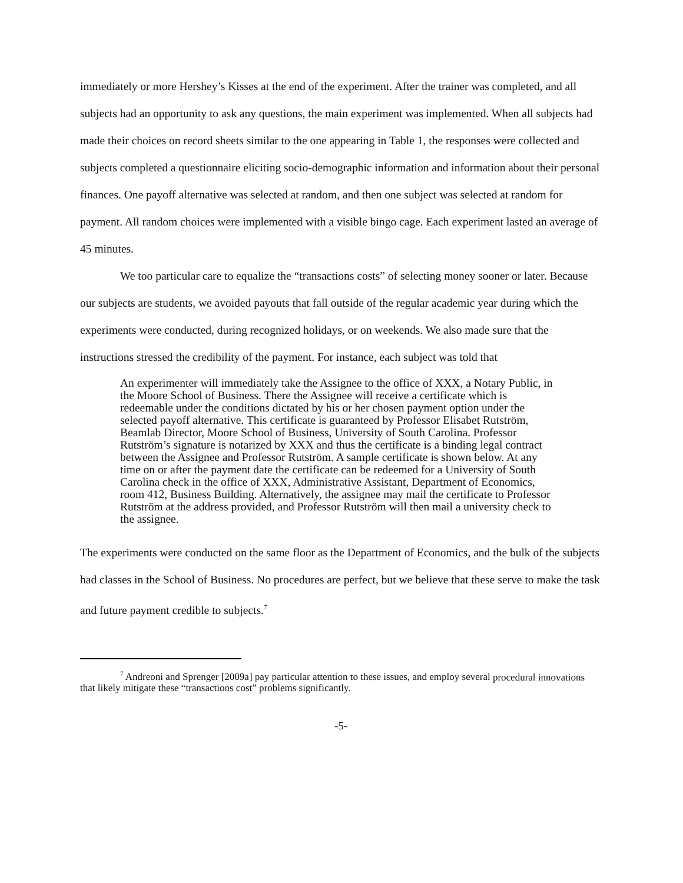immediately or more Hershey’s Kisses at the end of the experiment. After the trainer was completed, and all subjects had an opportunity to ask any questions, the main experiment was implemented. When all subjects had made their choices on record sheets similar to the one appearing in Table 1, the responses were collected and subjects completed a questionnaire eliciting socio-demographic information and information about their personal finances. One payoff alternative was selected at random, and then one subject was selected at random for payment. All random choices were implemented with a visible bingo cage. Each experiment lasted an average of 45 minutes.
We too particular care to equalize the “transactions costs” of selecting money sooner or later. Because our subjects are students, we avoided payouts that fall outside of the regular academic year during which the experiments were conducted, during recognized holidays, or on weekends. We also made sure that the instructions stressed the credibility of the payment. For instance, each subject was told that
An experimenter will immediately take the Assignee to the office of XXX, a Notary Public, in the Moore School of Business. There the Assignee will receive a certificate which is redeemable under the conditions dictated by his or her chosen payment option under the selected payoff alternative. This certificate is guaranteed by Professor Elisabet Rutström, Beamlab Director, Moore School of Business, University of South Carolina. Professor Rutström’s signature is notarized by XXX and thus the certificate is a binding legal contract between the Assignee and Professor Rutström. A sample certificate is shown below. At any time on or after the payment date the certificate can be redeemed for a University of South Carolina check in the office of XXX, Administrative Assistant, Department of Economics, room 412, Business Building. Alternatively, the assignee may mail the certificate to Professor Rutström at the address provided, and Professor Rutström will then mail a university check to the assignee.
The experiments were conducted on the same floor as the Department of Economics, and the bulk of the subjects had classes in the School of Business. No procedures are perfect, but we believe that these serve to make the task and future payment credible to subjects.<sup>7</sup>
<sup>7</sup> Andreoni and Sprenger [2009a] pay particular attention to these issues, and employ several procedural innovations that likely mitigate these “transactions cost” problems significantly.
-5-